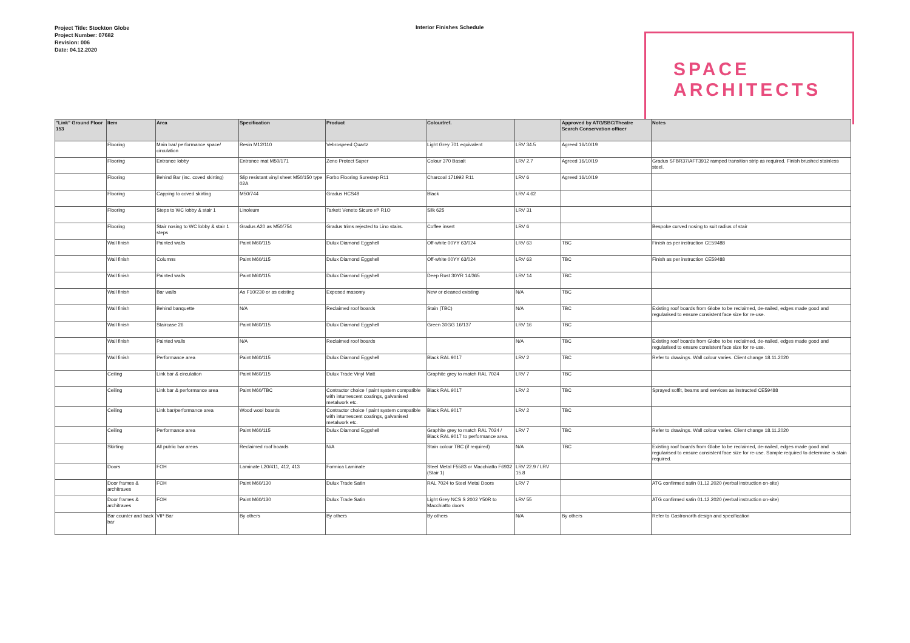Project Title: Stockton Globe
Project Number: 07682
Revision: 006
Date: 04.12.2020
Interior Finishes Schedule
SPACE
ARCHITECTS
| "Link" Ground Floor 153 | Item | Area | Specification | Product | Colour/ref. | | Approved by ATG/SBC/Theatre Search Conservation officer | Notes |
| --- | --- | --- | --- | --- | --- | --- | --- | --- |
| | Flooring | Main bar/ performance space/ circulation | Resin M12/110 | Vebrospeed Quartz | Light Grey 701 equivalent | LRV 34.5 | Agreed 16/10/19 | |
| | Flooring | Entrance lobby | Entrance mat M50/171 | Zeno Protect Super | Colour 370 Basalt | LRV 2.7 | Agreed 16/10/19 | Gradus SFBR37/AFT3912 ramped transition strip as required. Finish brushed stainless steel. |
| | Flooring | Behind Bar (inc. coved skirting) | Slip resistant vinyl sheet M50/150 type 02A | Forbo Flooring Surestep R11 | Charcoal 171992 R11 | LRV 6 | Agreed 16/10/19 | |
| | Flooring | Capping to coved skirting | M50/744 | Gradus HCS48 | Black | LRV 4.62 | | |
| | Flooring | Steps to WC lobby & stair 1 | Linoleum | Tarkett Veneto Sicuro xf² R1O | Silk 625 | LRV 31 | | |
| | Flooring | Stair nosing to WC lobby & stair 1 steps | Gradus A20 as M50/754 | Gradus trims rejected to Lino stairs. | Coffee insert | LRV 6 | | Bespoke curved nosing to suit radius of stair |
| | Wall finish | Painted walls | Paint M60/115 | Dulux Diamond Eggshell | Off-white 00YY 63/024 | LRV 63 | TBC | Finish as per instruction CE59488 |
| | Wall finish | Columns | Paint M60/115 | Dulux Diamond Eggshell | Off-white 00YY 63/024 | LRV 63 | TBC | Finish as per instruction CE59488 |
| | Wall finish | Painted walls | Paint M60/115 | Dulux Diamond Eggshell | Deep Rust 30YR 14/365 | LRV 14 | TBC | |
| | Wall finish | Bar walls | As F10/230 or as existing | Exposed masonry | New or cleaned existing | N/A | TBC | |
| | Wall finish | Behind banquette | N/A | Reclaimed roof boards | Stain (TBC) | N/A | TBC | Existing roof boards from Globe to be reclaimed, de-nailed, edges made good and regularised to ensure consistent face size for re-use. |
| | Wall finish | Staircase 26 | Paint M60/115 | Dulux Diamond Eggshell | Green 30GG 16/137 | LRV 16 | TBC | |
| | Wall finish | Painted walls | N/A | Reclaimed roof boards | | N/A | TBC | Existing roof boards from Globe to be reclaimed, de-nailed, edges made good and regularised to ensure consistent face size for re-use. |
| | Wall finish | Performance area | Paint M60/115 | Dulux Diamond Eggshell | Black RAL 9017 | LRV 2 | TBC | Refer to drawings. Wall colour varies. Client change 18.11.2020 |
| | Ceiling | Link bar & circulation | Paint M60/115 | Dulux Trade Vinyl Matt | Graphite grey to match RAL 7024 | LRV 7 | TBC | |
| | Ceiling | Link bar & performance area | Paint M60/TBC | Contractor choice / paint system compatible with intumescent coatings, galvanised metalwork etc. | Black RAL 9017 | LRV 2 | TBC | Sprayed soffit, beams and services as instructed CE59488 |
| | Ceiling | Link bar/performance area | Wood wool boards | Contractor choice / paint system compatible with intumescent coatings, galvanised metalwork etc. | Black RAL 9017 | LRV 2 | TBC | |
| | Ceiling | Performance area | Paint M60/115 | Dulux Diamond Eggshell | Graphite grey to match RAL 7024 / Black RAL 9017 to performance area. | LRV 7 | TBC | Refer to drawings. Wall colour varies. Client change 18.11.2020 |
| | Skirting | All public bar areas | Reclaimed roof boards | N/A | Stain colour TBC (if required) | N/A | TBC | Existing roof boards from Globe to be reclaimed, de-nailed, edges made good and regularised to ensure consistent face size for re-use. Sample required to determine is stain required. |
| | Doors | FOH | Laminate L20/411, 412, 413 | Formica Laminate | Steel Metal F5583 or Macchiatto F6932 (Stair 1) | LRV 22.9 / LRV 15.8 | | |
| | Door frames & architraves | FOH | Paint M60/130 | Dulux Trade Satin | RAL 7024 to Steel Metal Doors | LRV 7 | | ATG confirmed satin 01.12.2020 (verbal instruction on-site) |
| | Door frames & architraves | FOH | Paint M60/130 | Dulux Trade Satin | Light Grey NCS S 2002 Y50R to Macchiatto doors | LRV 55 | | ATG confirmed satin 01.12.2020 (verbal instruction on-site) |
| | Bar counter and back bar | VIP Bar | By others | By others | By others | N/A | By others | Refer to Gastronorth design and specification |